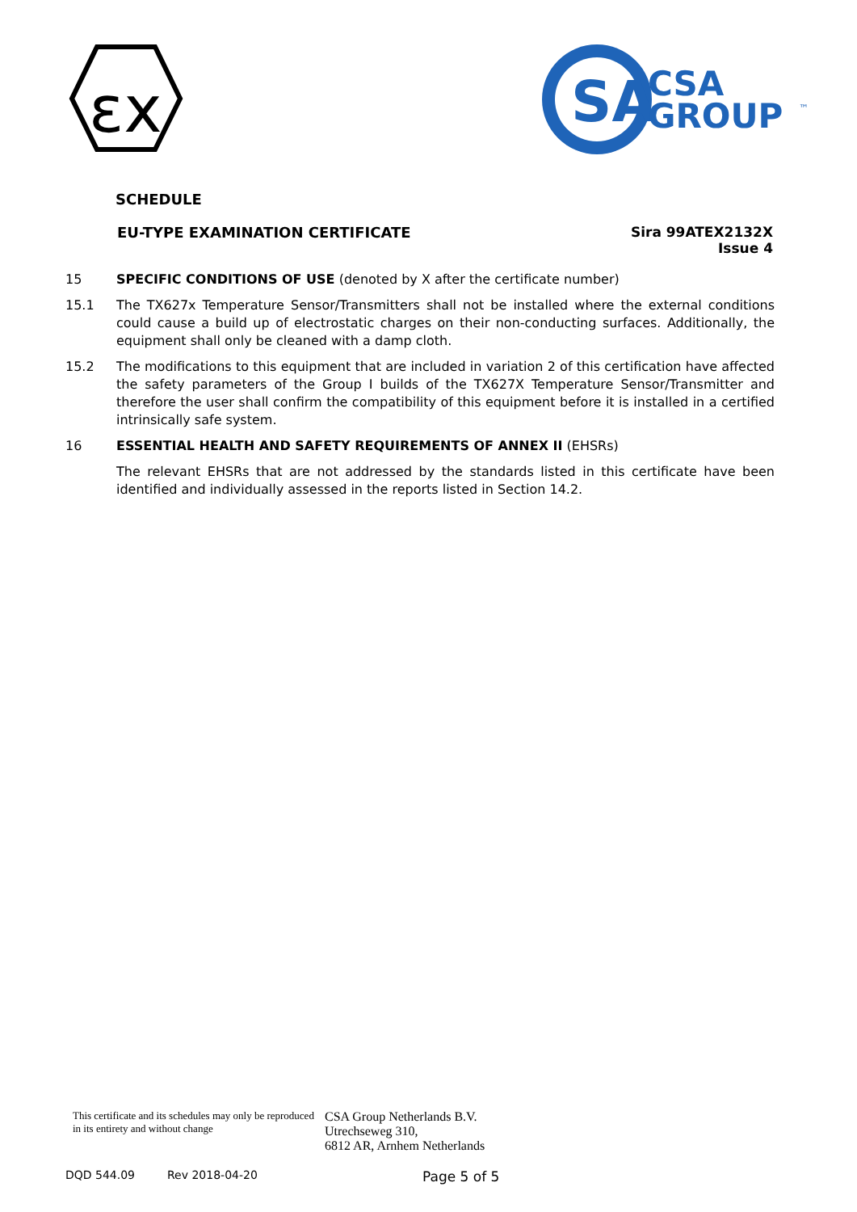εx
SA
CSA
GROUP
™
SCHEDULE
EU-TYPE EXAMINATION CERTIFICATE
Sira 99ATEX2132X
Issue 4
15 SPECIFIC CONDITIONS OF USE (denoted by X after the certificate number)
15.1 The TX627x Temperature Sensor/Transmitters shall not be installed where the external conditions could cause a build up of electrostatic charges on their non-conducting surfaces. Additionally, the equipment shall only be cleaned with a damp cloth.
15.2 The modifications to this equipment that are included in variation 2 of this certification have affected the safety parameters of the Group I builds of the TX627X Temperature Sensor/Transmitter and therefore the user shall confirm the compatibility of this equipment before it is installed in a certified intrinsically safe system.
16 ESSENTIAL HEALTH AND SAFETY REQUIREMENTS OF ANNEX II (EHSRs)
The relevant EHSRs that are not addressed by the standards listed in this certificate have been identified and individually assessed in the reports listed in Section 14.2.
This certificate and its schedules may only be reproduced in its entirety and without change
CSA Group Netherlands B.V.
Utrechseweg 310,
6812 AR, Arnhem Netherlands
DQD 544.09 Rev 2018-04-20
Page 5 of 5